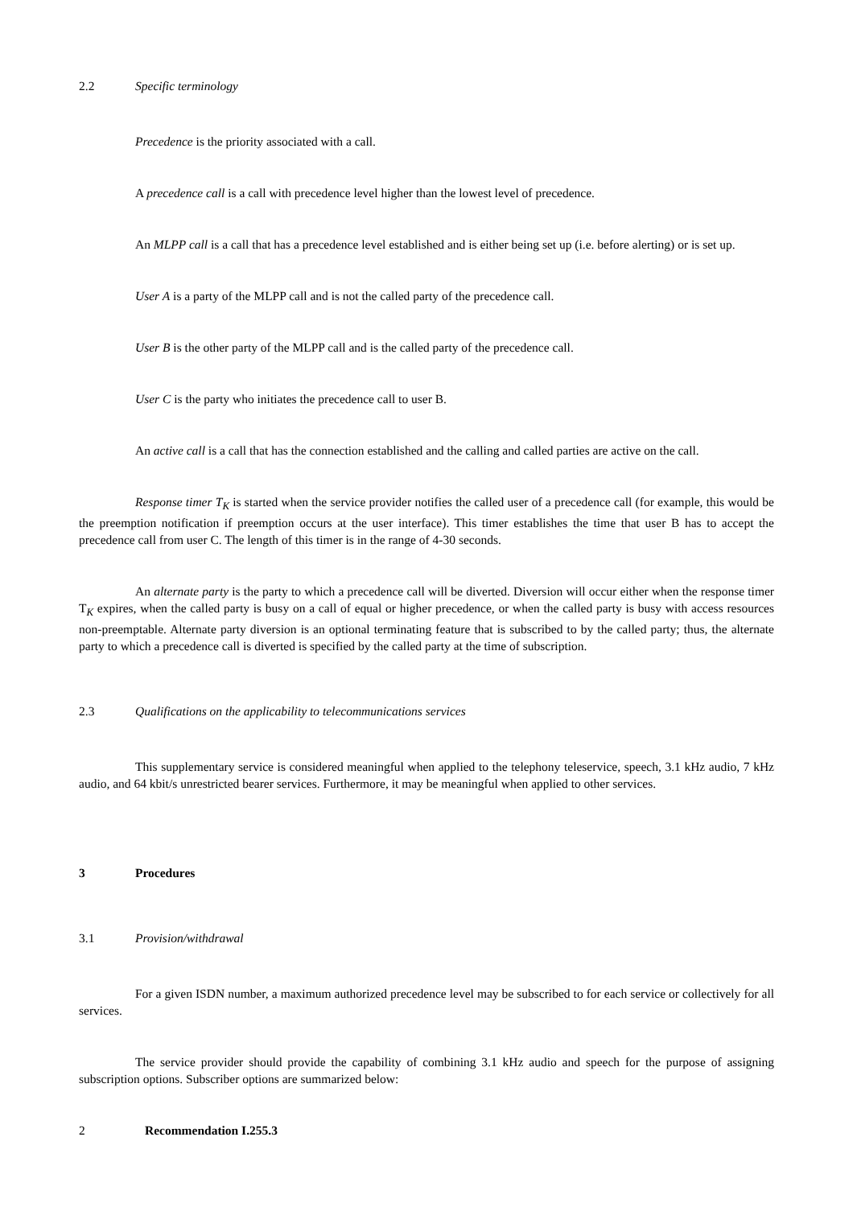2.2 Specific terminology
Precedence is the priority associated with a call.
A precedence call is a call with precedence level higher than the lowest level of precedence.
An MLPP call is a call that has a precedence level established and is either being set up (i.e. before alerting) or is set up.
User A is a party of the MLPP call and is not the called party of the precedence call.
User B is the other party of the MLPP call and is the called party of the precedence call.
User C is the party who initiates the precedence call to user B.
An active call is a call that has the connection established and the calling and called parties are active on the call.
Response timer T<sub>K</sub> is started when the service provider notifies the called user of a precedence call (for example, this would be the preemption notification if preemption occurs at the user interface). This timer establishes the time that user B has to accept the precedence call from user C. The length of this timer is in the range of 4-30 seconds.
An alternate party is the party to which a precedence call will be diverted. Diversion will occur either when the response timer T<sub>K</sub> expires, when the called party is busy on a call of equal or higher precedence, or when the called party is busy with access resources non-preemptable. Alternate party diversion is an optional terminating feature that is subscribed to by the called party; thus, the alternate party to which a precedence call is diverted is specified by the called party at the time of subscription.
2.3 Qualifications on the applicability to telecommunications services
This supplementary service is considered meaningful when applied to the telephony teleservice, speech, 3.1 kHz audio, 7 kHz audio, and 64 kbit/s unrestricted bearer services. Furthermore, it may be meaningful when applied to other services.
3 Procedures
3.1 Provision/withdrawal
For a given ISDN number, a maximum authorized precedence level may be subscribed to for each service or collectively for all services.
The service provider should provide the capability of combining 3.1 kHz audio and speech for the purpose of assigning subscription options. Subscriber options are summarized below:
2 Recommendation I.255.3